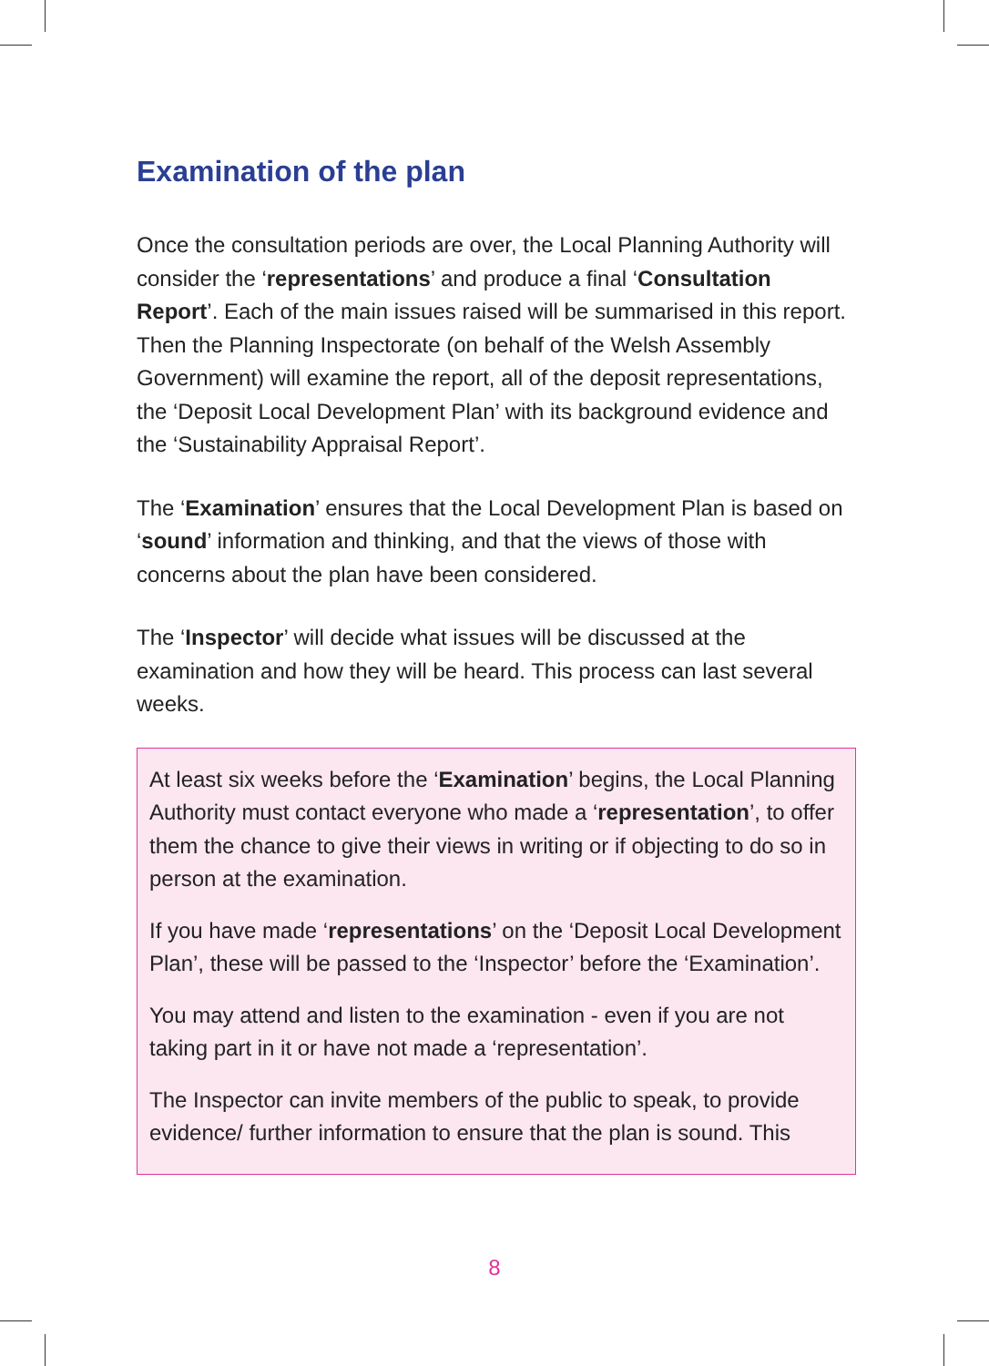Examination of the plan
Once the consultation periods are over, the Local Planning Authority will consider the ‘representations’ and produce a final ‘Consultation Report’. Each of the main issues raised will be summarised in this report. Then the Planning Inspectorate (on behalf of the Welsh Assembly Government) will examine the report, all of the deposit representations, the ‘Deposit Local Development Plan’ with its background evidence and the ‘Sustainability Appraisal Report’.
The ‘Examination’ ensures that the Local Development Plan is based on ‘sound’ information and thinking, and that the views of those with concerns about the plan have been considered.
The ‘Inspector’ will decide what issues will be discussed at the examination and how they will be heard. This process can last several weeks.
At least six weeks before the ‘Examination’ begins, the Local Planning Authority must contact everyone who made a ‘representation’, to offer them the chance to give their views in writing or if objecting to do so in person at the examination.
If you have made ‘representations’ on the ‘Deposit Local Development Plan’, these will be passed to the ‘Inspector’ before the ‘Examination’.
You may attend and listen to the examination - even if you are not taking part in it or have not made a ‘representation’.
The Inspector can invite members of the public to speak, to provide evidence/ further information to ensure that the plan is sound. This
8